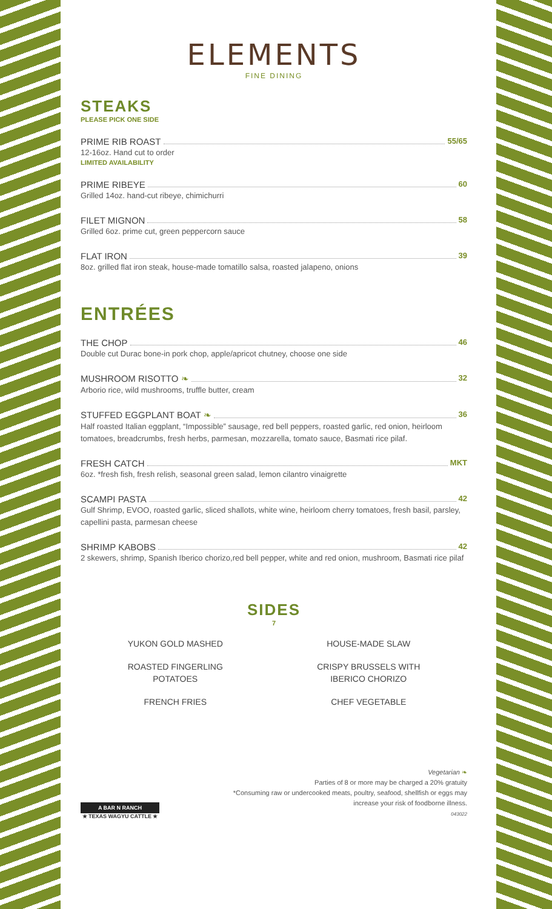ELEMENTS
FINE DINING
STEAKS
PLEASE PICK ONE SIDE
PRIME RIB ROAST 55/65
12-16oz. Hand cut to order
LIMITED AVAILABILITY
PRIME RIBEYE 60
Grilled 14oz. hand-cut ribeye, chimichurri
FILET MIGNON 58
Grilled 6oz. prime cut, green peppercorn sauce
FLAT IRON 39
8oz. grilled flat iron steak, house-made tomatillo salsa, roasted jalapeno, onions
ENTRÉES
THE CHOP 46
Double cut Durac bone-in pork chop, apple/apricot chutney, choose one side
MUSHROOM RISOTTO ❧ 32
Arborio rice, wild mushrooms, truffle butter, cream
STUFFED EGGPLANT BOAT ❧ 36
Half roasted Italian eggplant, “Impossible” sausage, red bell peppers, roasted garlic, red onion, heirloom tomatoes, breadcrumbs, fresh herbs, parmesan, mozzarella, tomato sauce, Basmati rice pilaf.
FRESH CATCH MKT
6oz. *fresh fish, fresh relish, seasonal green salad, lemon cilantro vinaigrette
SCAMPI PASTA 42
Gulf Shrimp, EVOO, roasted garlic, sliced shallots, white wine, heirloom cherry tomatoes, fresh basil, parsley, capellini pasta, parmesan cheese
SHRIMP KABOBS 42
2 skewers, shrimp, Spanish Iberico chorizo,red bell pepper, white and red onion, mushroom, Basmati rice pilaf
SIDES
7
YUKON GOLD MASHED
ROASTED FINGERLING
POTATOES
FRENCH FRIES
HOUSE-MADE SLAW
CRISPY BRUSSELS WITH
IBERICO CHORIZO
CHEF VEGETABLE
A BAR N RANCH
★ TEXAS WAGYU CATTLE ★
Vegetarian ❧
Parties of 8 or more may be charged a 20% gratuity
*Consuming raw or undercooked meats, poultry, seafood, shellfish or eggs may
increase your risk of foodborne illness.
043022